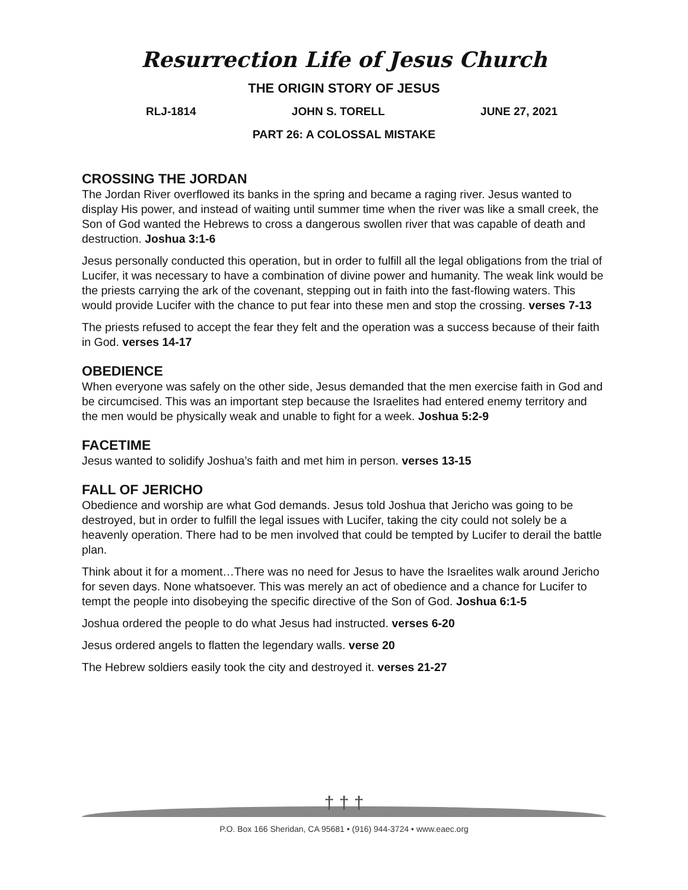Resurrection Life of Jesus Church
THE ORIGIN STORY OF JESUS
RLJ-1814 JOHN S. TORELL JUNE 27, 2021
PART 26: A COLOSSAL MISTAKE
CROSSING THE JORDAN
The Jordan River overflowed its banks in the spring and became a raging river. Jesus wanted to display His power, and instead of waiting until summer time when the river was like a small creek, the Son of God wanted the Hebrews to cross a dangerous swollen river that was capable of death and destruction. Joshua 3:1-6
Jesus personally conducted this operation, but in order to fulfill all the legal obligations from the trial of Lucifer, it was necessary to have a combination of divine power and humanity. The weak link would be the priests carrying the ark of the covenant, stepping out in faith into the fast-flowing waters. This would provide Lucifer with the chance to put fear into these men and stop the crossing. verses 7-13
The priests refused to accept the fear they felt and the operation was a success because of their faith in God. verses 14-17
OBEDIENCE
When everyone was safely on the other side, Jesus demanded that the men exercise faith in God and be circumcised. This was an important step because the Israelites had entered enemy territory and the men would be physically weak and unable to fight for a week. Joshua 5:2-9
FACETIME
Jesus wanted to solidify Joshua’s faith and met him in person. verses 13-15
FALL OF JERICHO
Obedience and worship are what God demands. Jesus told Joshua that Jericho was going to be destroyed, but in order to fulfill the legal issues with Lucifer, taking the city could not solely be a heavenly operation. There had to be men involved that could be tempted by Lucifer to derail the battle plan.
Think about it for a moment…There was no need for Jesus to have the Israelites walk around Jericho for seven days. None whatsoever. This was merely an act of obedience and a chance for Lucifer to tempt the people into disobeying the specific directive of the Son of God. Joshua 6:1-5
Joshua ordered the people to do what Jesus had instructed. verses 6-20
Jesus ordered angels to flatten the legendary walls. verse 20
The Hebrew soldiers easily took the city and destroyed it. verses 21-27
† † †
P.O. Box 166 Sheridan, CA 95681 • (916) 944-3724 • www.eaec.org